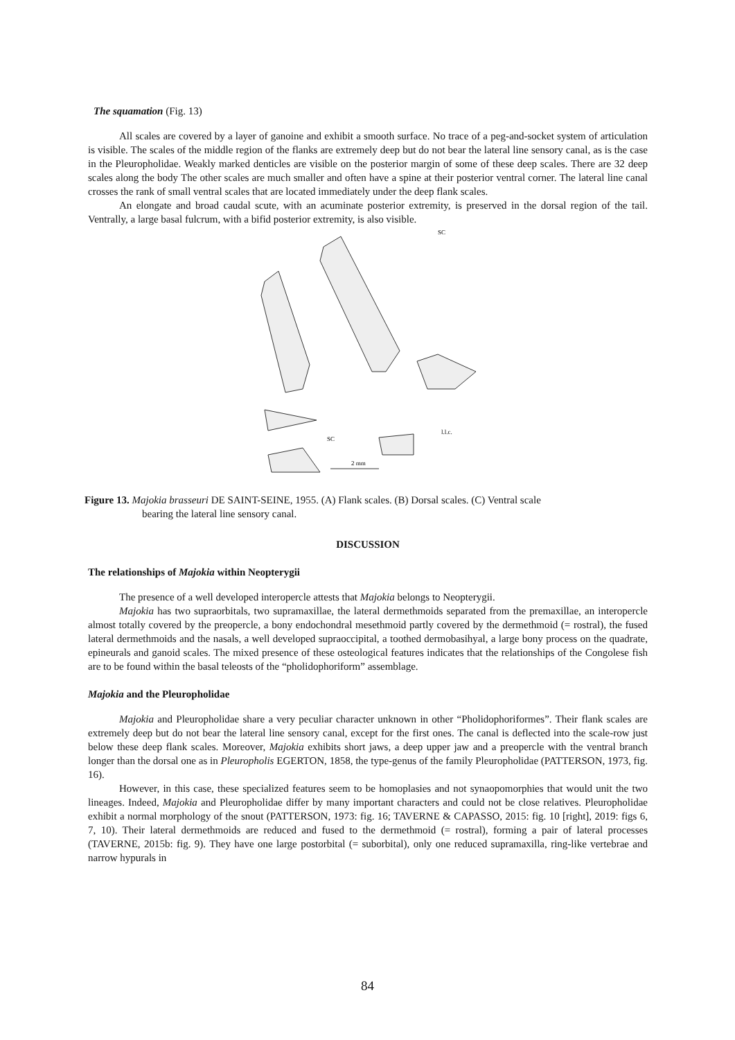The squamation (Fig. 13)
All scales are covered by a layer of ganoine and exhibit a smooth surface. No trace of a peg-and-socket system of articulation is visible. The scales of the middle region of the flanks are extremely deep but do not bear the lateral line sensory canal, as is the case in the Pleuropholidae. Weakly marked denticles are visible on the posterior margin of some of these deep scales. There are 32 deep scales along the body The other scales are much smaller and often have a spine at their posterior ventral corner. The lateral line canal crosses the rank of small ventral scales that are located immediately under the deep flank scales.
An elongate and broad caudal scute, with an acuminate posterior extremity, is preserved in the dorsal region of the tail. Ventrally, a large basal fulcrum, with a bifid posterior extremity, is also visible.
SC
l.l.c.
SC
2 mm
Figure 13. Majokia brasseuri DE SAINT-SEINE, 1955. (A) Flank scales. (B) Dorsal scales. (C) Ventral scale
bearing the lateral line sensory canal.
DISCUSSION
The relationships of Majokia within Neopterygii
The presence of a well developed interopercle attests that Majokia belongs to Neopterygii.
Majokia has two supraorbitals, two supramaxillae, the lateral dermethmoids separated from the premaxillae, an interopercle almost totally covered by the preopercle, a bony endochondral mesethmoid partly covered by the dermethmoid (= rostral), the fused lateral dermethmoids and the nasals, a well developed supraoccipital, a toothed dermobasihyal, a large bony process on the quadrate, epineurals and ganoid scales. The mixed presence of these osteological features indicates that the relationships of the Congolese fish are to be found within the basal teleosts of the “pholidophoriform” assemblage.
Majokia and the Pleuropholidae
Majokia and Pleuropholidae share a very peculiar character unknown in other “Pholidophoriformes”. Their flank scales are extremely deep but do not bear the lateral line sensory canal, except for the first ones. The canal is deflected into the scale-row just below these deep flank scales. Moreover, Majokia exhibits short jaws, a deep upper jaw and a preopercle with the ventral branch longer than the dorsal one as in Pleuropholis EGERTON, 1858, the type-genus of the family Pleuropholidae (PATTERSON, 1973, fig. 16).
However, in this case, these specialized features seem to be homoplasies and not synaopomorphies that would unit the two lineages. Indeed, Majokia and Pleuropholidae differ by many important characters and could not be close relatives. Pleuropholidae exhibit a normal morphology of the snout (PATTERSON, 1973: fig. 16; TAVERNE & CAPASSO, 2015: fig. 10 [right], 2019: figs 6, 7, 10). Their lateral dermethmoids are reduced and fused to the dermethmoid (= rostral), forming a pair of lateral processes (TAVERNE, 2015b: fig. 9). They have one large postorbital (= suborbital), only one reduced supramaxilla, ring-like vertebrae and narrow hypurals in
84